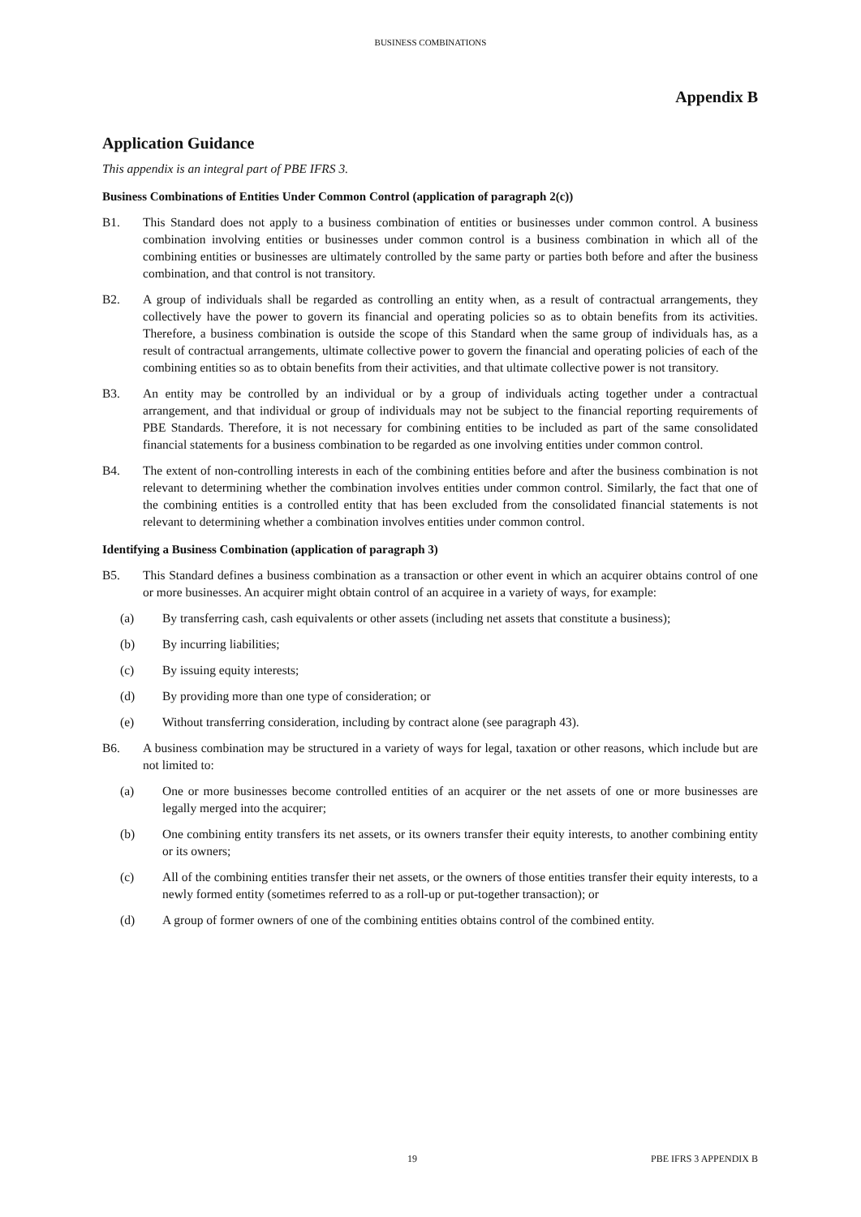BUSINESS COMBINATIONS
Appendix B
Application Guidance
This appendix is an integral part of PBE IFRS 3.
Business Combinations of Entities Under Common Control (application of paragraph 2(c))
B1. This Standard does not apply to a business combination of entities or businesses under common control. A business combination involving entities or businesses under common control is a business combination in which all of the combining entities or businesses are ultimately controlled by the same party or parties both before and after the business combination, and that control is not transitory.
B2. A group of individuals shall be regarded as controlling an entity when, as a result of contractual arrangements, they collectively have the power to govern its financial and operating policies so as to obtain benefits from its activities. Therefore, a business combination is outside the scope of this Standard when the same group of individuals has, as a result of contractual arrangements, ultimate collective power to govern the financial and operating policies of each of the combining entities so as to obtain benefits from their activities, and that ultimate collective power is not transitory.
B3. An entity may be controlled by an individual or by a group of individuals acting together under a contractual arrangement, and that individual or group of individuals may not be subject to the financial reporting requirements of PBE Standards. Therefore, it is not necessary for combining entities to be included as part of the same consolidated financial statements for a business combination to be regarded as one involving entities under common control.
B4. The extent of non-controlling interests in each of the combining entities before and after the business combination is not relevant to determining whether the combination involves entities under common control. Similarly, the fact that one of the combining entities is a controlled entity that has been excluded from the consolidated financial statements is not relevant to determining whether a combination involves entities under common control.
Identifying a Business Combination (application of paragraph 3)
B5. This Standard defines a business combination as a transaction or other event in which an acquirer obtains control of one or more businesses. An acquirer might obtain control of an acquiree in a variety of ways, for example:
(a) By transferring cash, cash equivalents or other assets (including net assets that constitute a business);
(b) By incurring liabilities;
(c) By issuing equity interests;
(d) By providing more than one type of consideration; or
(e) Without transferring consideration, including by contract alone (see paragraph 43).
B6. A business combination may be structured in a variety of ways for legal, taxation or other reasons, which include but are not limited to:
(a) One or more businesses become controlled entities of an acquirer or the net assets of one or more businesses are legally merged into the acquirer;
(b) One combining entity transfers its net assets, or its owners transfer their equity interests, to another combining entity or its owners;
(c) All of the combining entities transfer their net assets, or the owners of those entities transfer their equity interests, to a newly formed entity (sometimes referred to as a roll-up or put-together transaction); or
(d) A group of former owners of one of the combining entities obtains control of the combined entity.
19 PBE IFRS 3 APPENDIX B